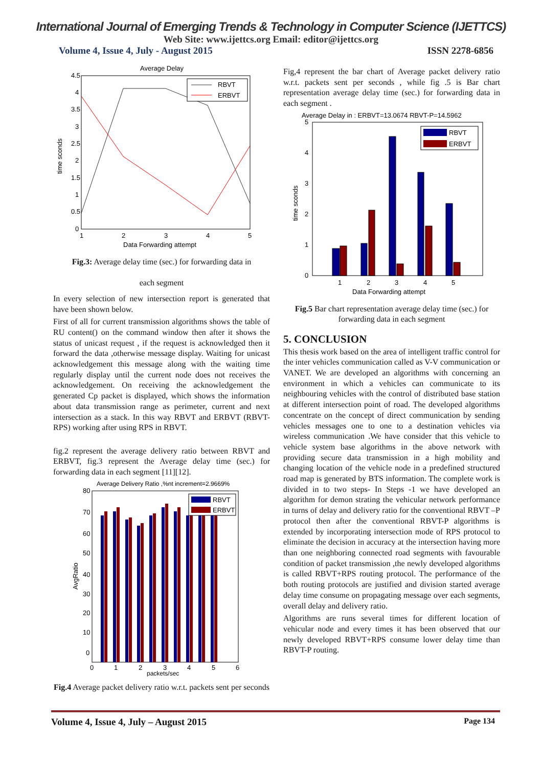International Journal of Emerging Trends & Technology in Computer Science (IJETTCS)
Web Site: www.ijettcs.org Email: editor@ijettcs.org
Volume 4, Issue 4, July - August 2015 ISSN 2278-6856
Average Delay
RBVT
ERBVT
4.5
4
3.5
3
2.5
2
1.5
1
0.5
0
1
2
3
4
5
Data Forwarding attempt
time sconds
Fig.3: Average delay time (sec.) for forwarding data in
each segment
In every selection of new intersection report is generated that have been shown below.
First of all for current transmission algorithms shows the table of RU content() on the command window then after it shows the status of unicast request , if the request is acknowledged then it forward the data ,otherwise message display. Waiting for unicast acknowledgement this message along with the waiting time regularly display until the current node does not receives the acknowledgement. On receiving the acknowledgement the generated Cp packet is displayed, which shows the information about data transmission range as perimeter, current and next intersection as a stack. In this way RBVT and ERBVT (RBVT-RPS) working after using RPS in RBVT.
fig.2 represent the average delivery ratio between RBVT and ERBVT, fig.3 represent the Average delay time (sec.) for forwarding data in each segment [11][12].
Average Delivery Ratio ,%nt increment=2.9669%
RBVT
ERBVT
80
70
60
50
40
30
20
10
0
0
1
2
3
4
5
6
packets/sec
AvgRatio
Fig.4 Average packet delivery ratio w.r.t. packets sent per seconds
Fig,4 represent the bar chart of Average packet delivery ratio w.r.t. packets sent per seconds , while fig .5 is Bar chart representation average delay time (sec.) for forwarding data in each segment .
Average Delay in : ERBVT=13.0674 RBVT-P=14.5962
RBVT
ERBVT
5
4
3
2
1
0
1
2
3
4
5
Data Forwarding attempt
time sconds
Fig.5 Bar chart representation average delay time (sec.) for forwarding data in each segment
5. CONCLUSION
This thesis work based on the area of intelligent traffic control for the inter vehicles communication called as V-V communication or VANET. We are developed an algorithms with concerning an environment in which a vehicles can communicate to its neighbouring vehicles with the control of distributed base station at different intersection point of road. The developed algorithms concentrate on the concept of direct communication by sending vehicles messages one to one to a destination vehicles via wireless communication .We have consider that this vehicle to vehicle system base algorithms in the above network with providing secure data transmission in a high mobility and changing location of the vehicle node in a predefined structured road map is generated by BTS information. The complete work is divided in to two steps- In Steps -1 we have developed an algorithm for demon strating the vehicular network performance in turns of delay and delivery ratio for the conventional RBVT –P protocol then after the conventional RBVT-P algorithms is extended by incorporating intersection mode of RPS protocol to eliminate the decision in accuracy at the intersection having more than one neighboring connected road segments with favourable condition of packet transmission ,the newly developed algorithms is called RBVT+RPS routing protocol. The performance of the both routing protocols are justified and division started average delay time consume on propagating message over each segments, overall delay and delivery ratio.
Algorithms are runs several times for different location of vehicular node and every times it has been observed that our newly developed RBVT+RPS consume lower delay time than RBVT-P routing.
Volume 4, Issue 4, July – August 2015 Page 134